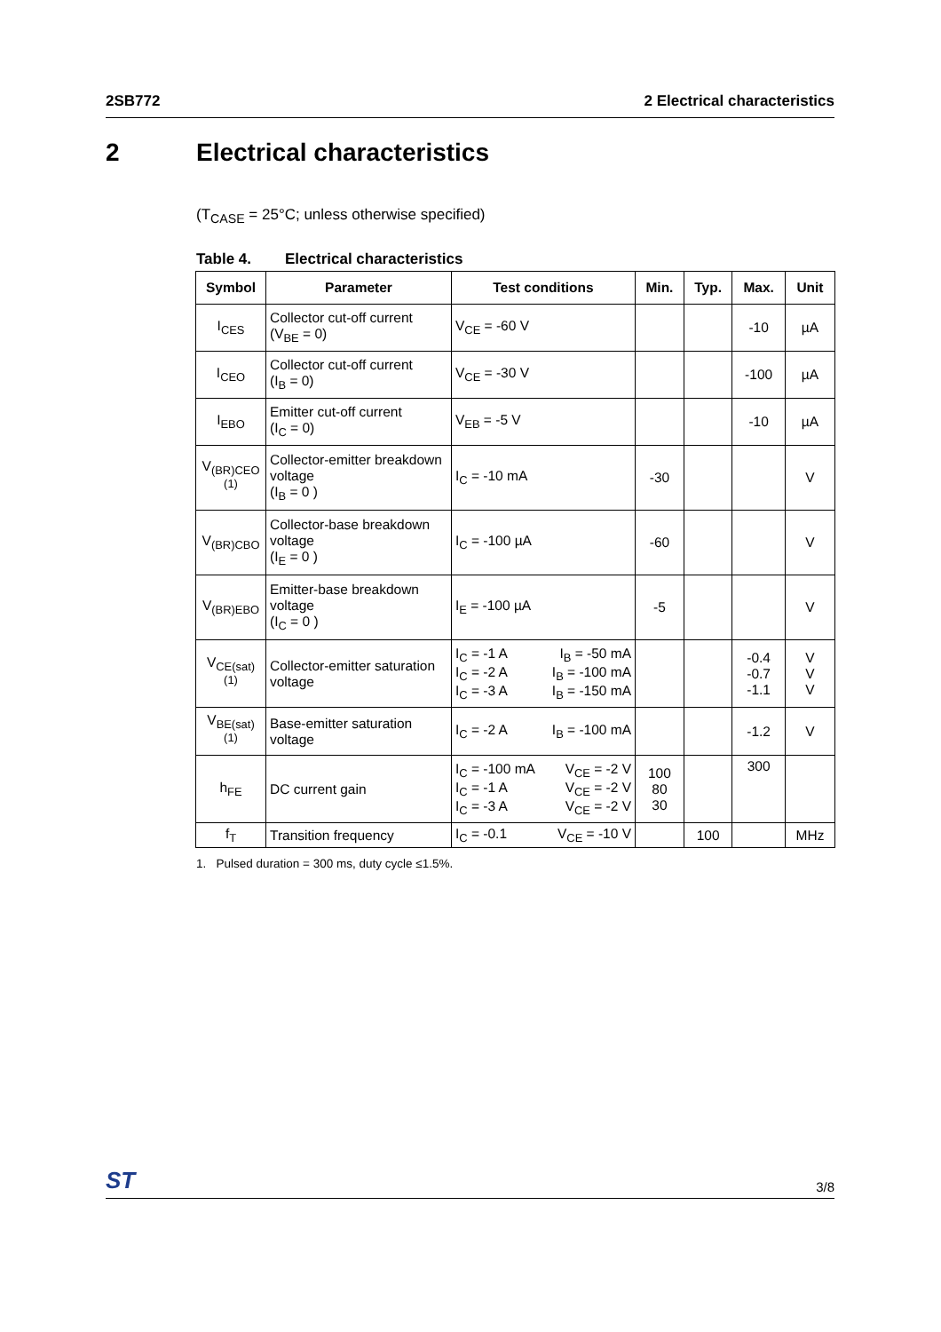2SB772 2 Electrical characteristics
2 Electrical characteristics
(T<sub>CASE</sub> = 25°C; unless otherwise specified)
Table 4. Electrical characteristics
| Symbol | Parameter | Test conditions | Min. | Typ. | Max. | Unit |
| --- | --- | --- | --- | --- | --- | --- |
| I<sub>CES</sub> | Collector cut-off current (V<sub>BE</sub> = 0) | V<sub>CE</sub> = -60 V | | | -10 | µA |
| I<sub>CEO</sub> | Collector cut-off current (I<sub>B</sub> = 0) | V<sub>CE</sub> = -30 V | | | -100 | µA |
| I<sub>EBO</sub> | Emitter cut-off current (I<sub>C</sub> = 0) | V<sub>EB</sub> = -5 V | | | -10 | µA |
| V<sub>(BR)CEO</sub> <sup>(1)</sup> | Collector-emitter breakdown voltage (I<sub>B</sub> = 0 ) | I<sub>C</sub> = -10 mA | -30 | | | V |
| V<sub>(BR)CBO</sub> | Collector-base breakdown voltage (I<sub>E</sub> = 0 ) | I<sub>C</sub> = -100 µA | -60 | | | V |
| V<sub>(BR)EBO</sub> | Emitter-base breakdown voltage (I<sub>C</sub> = 0 ) | I<sub>E</sub> = -100 µA | -5 | | | V |
| V<sub>CE(sat)</sub> <sup>(1)</sup> | Collector-emitter saturation voltage | I<sub>C</sub> = -1 A I<sub>B</sub> = -50 mA I<sub>C</sub> = -2 A I<sub>B</sub> = -100 mA I<sub>C</sub> = -3 A I<sub>B</sub> = -150 mA | | | -0.4 -0.7 -1.1 | V V V |
| V<sub>BE(sat)</sub> <sup>(1)</sup> | Base-emitter saturation voltage | I<sub>C</sub> = -2 A I<sub>B</sub> = -100 mA | | | -1.2 | V |
| h<sub>FE</sub> | DC current gain | I<sub>C</sub> = -100 mA V<sub>CE</sub> = -2 V I<sub>C</sub> = -1 A V<sub>CE</sub> = -2 V I<sub>C</sub> = -3 A V<sub>CE</sub> = -2 V | 100 80 30 | | 300 | |
| f<sub>T</sub> | Transition frequency | I<sub>C</sub> = -0.1 V<sub>CE</sub> = -10 V | | 100 | | MHz |
1. Pulsed duration = 300 ms, duty cycle ≤1.5%.
ST 3/8